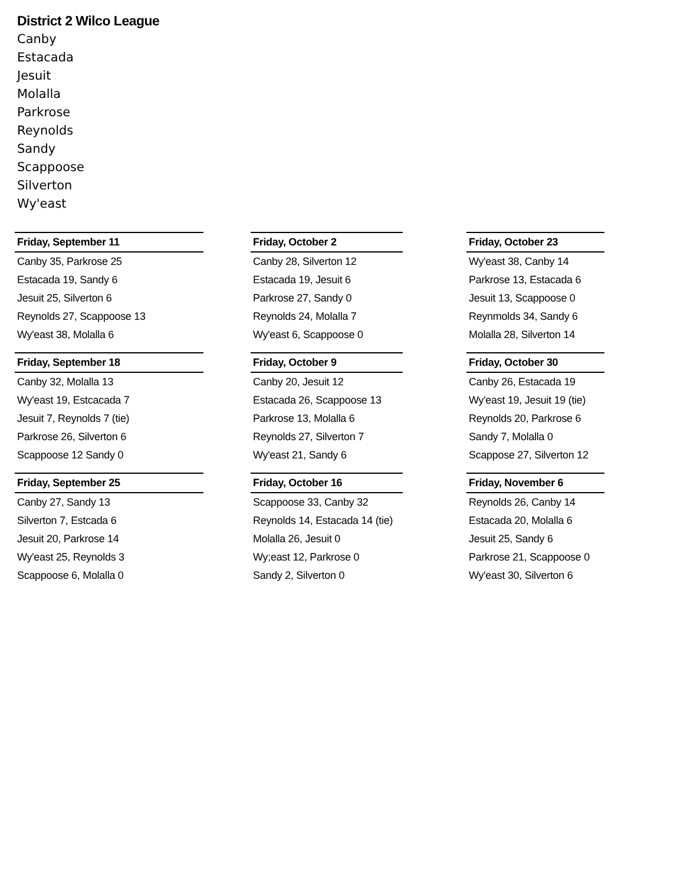District 2 Wilco League
Canby
Estacada
Jesuit
Molalla
Parkrose
Reynolds
Sandy
Scappoose
Silverton
Wy'east
| Friday, September 11 | | Friday, October 2 | | Friday, October 23 |
| Canby 35, Parkrose 25 | | Canby 28, Silverton 12 | | Wy'east 38, Canby 14 |
| Estacada 19, Sandy 6 | | Estacada 19, Jesuit 6 | | Parkrose 13, Estacada 6 |
| Jesuit 25, Silverton 6 | | Parkrose 27, Sandy 0 | | Jesuit 13, Scappoose 0 |
| Reynolds 27, Scappoose 13 | | Reynolds 24, Molalla 7 | | Reynmolds 34, Sandy 6 |
| Wy'east 38, Molalla 6 | | Wy'east 6, Scappoose 0 | | Molalla 28, Silverton 14 |
| Friday, September 18 | | Friday, October 9 | | Friday, October 30 |
| Canby 32, Molalla 13 | | Canby 20, Jesuit 12 | | Canby 26, Estacada 19 |
| Wy'east 19, Estcacada 7 | | Estacada 26, Scappoose 13 | | Wy'east 19, Jesuit 19 (tie) |
| Jesuit 7, Reynolds 7 (tie) | | Parkrose 13, Molalla 6 | | Reynolds 20, Parkrose 6 |
| Parkrose 26, Silverton 6 | | Reynolds 27, Silverton 7 | | Sandy 7, Molalla 0 |
| Scappoose 12 Sandy 0 | | Wy'east 21, Sandy 6 | | Scappose 27, Silverton 12 |
| Friday, September 25 | | Friday, October 16 | | Friday, November 6 |
| Canby 27, Sandy 13 | | Scappoose 33, Canby 32 | | Reynolds 26, Canby 14 |
| Silverton 7, Estcada 6 | | Reynolds 14, Estacada 14 (tie) | | Estacada 20, Molalla 6 |
| Jesuit 20, Parkrose 14 | | Molalla 26, Jesuit 0 | | Jesuit 25, Sandy 6 |
| Wy'east 25, Reynolds 3 | | Wy;east 12, Parkrose 0 | | Parkrose 21, Scappoose 0 |
| Scappoose 6, Molalla 0 | | Sandy 2, Silverton 0 | | Wy'east 30, Silverton 6 |